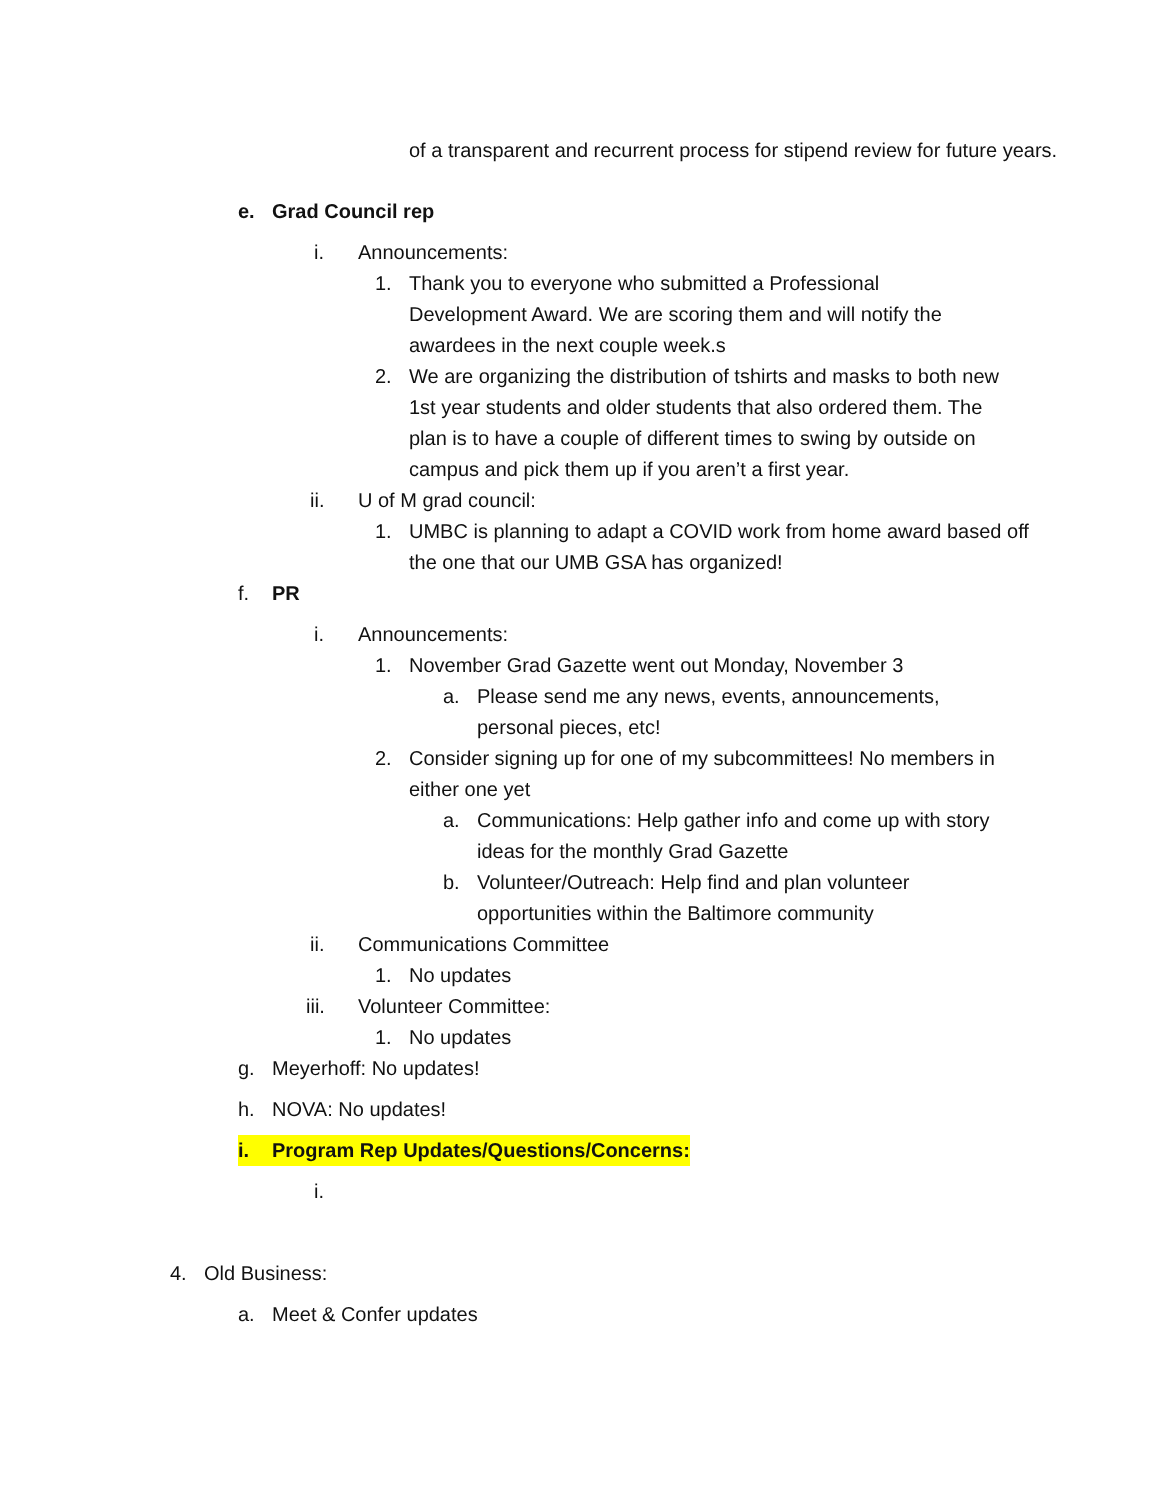of a transparent and recurrent process for stipend review for future years.
e. Grad Council rep
i. Announcements:
1. Thank you to everyone who submitted a Professional Development Award. We are scoring them and will notify the awardees in the next couple week.s
2. We are organizing the distribution of tshirts and masks to both new 1st year students and older students that also ordered them. The plan is to have a couple of different times to swing by outside on campus and pick them up if you aren’t a first year.
ii. U of M grad council:
1. UMBC is planning to adapt a COVID work from home award based off the one that our UMB GSA has organized!
f. PR
i. Announcements:
1. November Grad Gazette went out Monday, November 3
a. Please send me any news, events, announcements, personal pieces, etc!
2. Consider signing up for one of my subcommittees! No members in either one yet
a. Communications: Help gather info and come up with story ideas for the monthly Grad Gazette
b. Volunteer/Outreach: Help find and plan volunteer opportunities within the Baltimore community
ii. Communications Committee
1. No updates
iii. Volunteer Committee:
1. No updates
g. Meyerhoff: No updates!
h. NOVA: No updates!
i. Program Rep Updates/Questions/Concerns:
i.
4. Old Business:
a. Meet & Confer updates